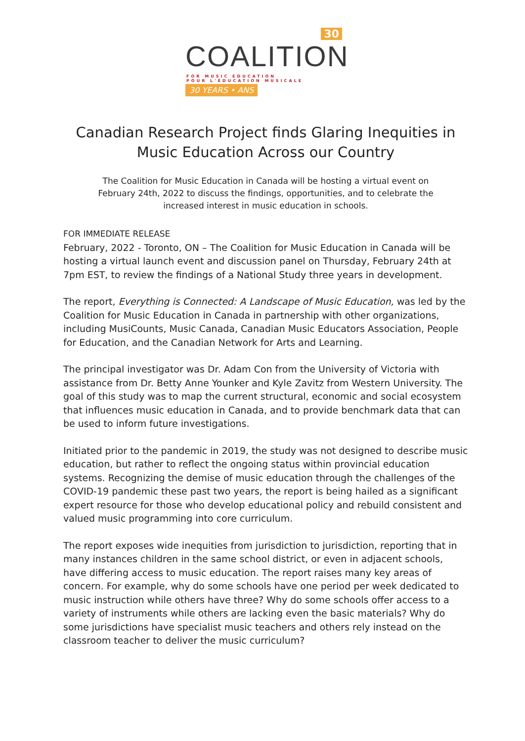30
COALITION
FOR MUSIC EDUCATION
POUR L'ÉDUCATION MUSICALE
30 YEARS • ANS
Canadian Research Project finds Glaring Inequities in Music Education Across our Country
The Coalition for Music Education in Canada will be hosting a virtual event on February 24th, 2022 to discuss the findings, opportunities, and to celebrate the increased interest in music education in schools.
FOR IMMEDIATE RELEASE
February, 2022 - Toronto, ON – The Coalition for Music Education in Canada will be hosting a virtual launch event and discussion panel on Thursday, February 24th at 7pm EST, to review the findings of a National Study three years in development.
The report, Everything is Connected: A Landscape of Music Education, was led by the Coalition for Music Education in Canada in partnership with other organizations, including MusiCounts, Music Canada, Canadian Music Educators Association, People for Education, and the Canadian Network for Arts and Learning.
The principal investigator was Dr. Adam Con from the University of Victoria with assistance from Dr. Betty Anne Younker and Kyle Zavitz from Western University. The goal of this study was to map the current structural, economic and social ecosystem that influences music education in Canada, and to provide benchmark data that can be used to inform future investigations.
Initiated prior to the pandemic in 2019, the study was not designed to describe music education, but rather to reflect the ongoing status within provincial education systems. Recognizing the demise of music education through the challenges of the COVID-19 pandemic these past two years, the report is being hailed as a significant expert resource for those who develop educational policy and rebuild consistent and valued music programming into core curriculum.
The report exposes wide inequities from jurisdiction to jurisdiction, reporting that in many instances children in the same school district, or even in adjacent schools, have differing access to music education. The report raises many key areas of concern. For example, why do some schools have one period per week dedicated to music instruction while others have three? Why do some schools offer access to a variety of instruments while others are lacking even the basic materials? Why do some jurisdictions have specialist music teachers and others rely instead on the classroom teacher to deliver the music curriculum?